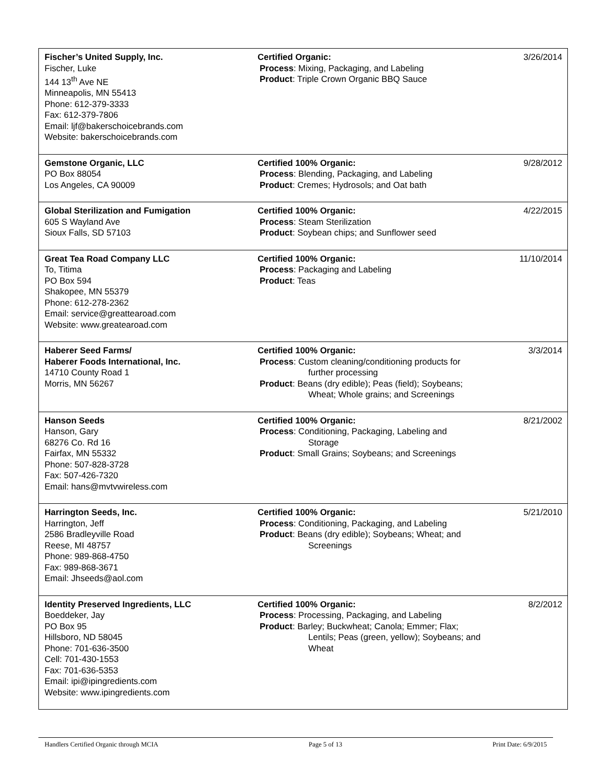| Fischer’s United Supply, Inc. Fischer, Luke 144 13<sup>th</sup> Ave NE Minneapolis, MN 55413 Phone: 612-379-3333 Fax: 612-379-7806 Email: ljf@bakerschoicebrands.com Website: bakerschoicebrands.com | Certified Organic: Process : Mixing, Packaging, and Labeling Product : Triple Crown Organic BBQ Sauce | 3/26/2014 |
| Gemstone Organic, LLC PO Box 88054 Los Angeles, CA 90009 | Certified 100% Organic: Process : Blending, Packaging, and Labeling Product : Cremes; Hydrosols; and Oat bath | 9/28/2012 |
| Global Sterilization and Fumigation 605 S Wayland Ave Sioux Falls, SD 57103 | Certified 100% Organic: Process : Steam Sterilization Product : Soybean chips; and Sunflower seed | 4/22/2015 |
| Great Tea Road Company LLC To, Titima PO Box 594 Shakopee, MN 55379 Phone: 612-278-2362 Email: service@greattearoad.com Website: www.greatearoad.com | Certified 100% Organic: Process : Packaging and Labeling Product : Teas | 11/10/2014 |
| Haberer Seed Farms/ Haberer Foods International, Inc. 14710 County Road 1 Morris, MN 56267 | Certified 100% Organic: Process : Custom cleaning/conditioning products for further processing Product : Beans (dry edible); Peas (field); Soybeans; Wheat; Whole grains; and Screenings | 3/3/2014 |
| Hanson Seeds Hanson, Gary 68276 Co. Rd 16 Fairfax, MN 55332 Phone: 507-828-3728 Fax: 507-426-7320 Email: hans@mvtvwireless.com | Certified 100% Organic: Process : Conditioning, Packaging, Labeling and Storage Product : Small Grains; Soybeans; and Screenings | 8/21/2002 |
| Harrington Seeds, Inc. Harrington, Jeff 2586 Bradleyville Road Reese, MI 48757 Phone: 989-868-4750 Fax: 989-868-3671 Email: Jhseeds@aol.com | Certified 100% Organic: Process : Conditioning, Packaging, and Labeling Product : Beans (dry edible); Soybeans; Wheat; and Screenings | 5/21/2010 |
| Identity Preserved Ingredients, LLC Boeddeker, Jay PO Box 95 Hillsboro, ND 58045 Phone: 701-636-3500 Cell: 701-430-1553 Fax: 701-636-5353 Email: ipi@ipingredients.com Website: www.ipingredients.com | Certified 100% Organic: Process : Processing, Packaging, and Labeling Product : Barley; Buckwheat; Canola; Emmer; Flax; Lentils; Peas (green, yellow); Soybeans; and Wheat | 8/2/2012 |
Handlers Certified Organic through MCIA Page 5 of 13 Print Date: 6/9/2015